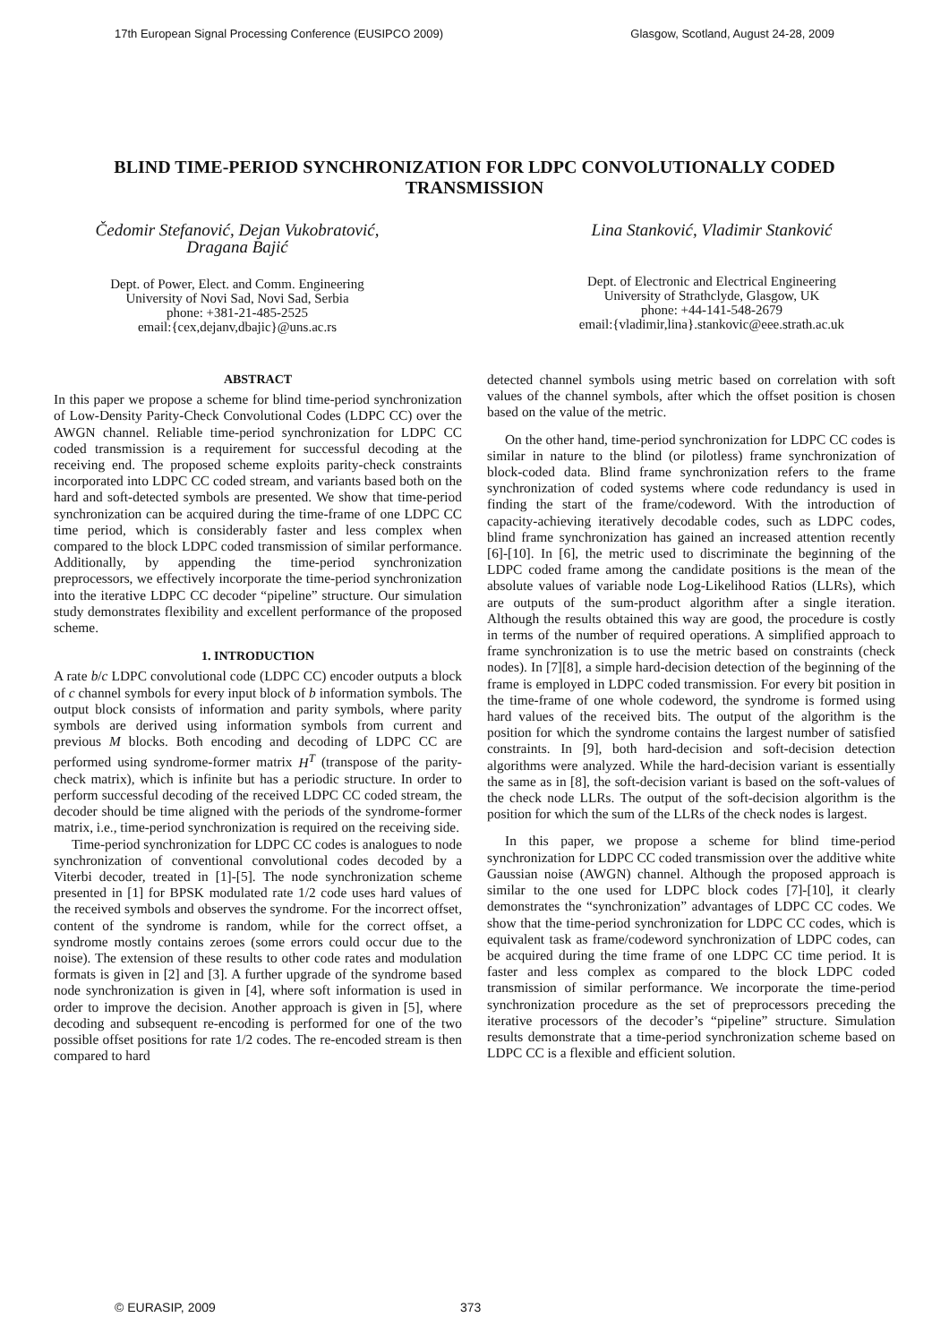17th European Signal Processing Conference (EUSIPCO 2009) Glasgow, Scotland, August 24-28, 2009
BLIND TIME-PERIOD SYNCHRONIZATION FOR LDPC CONVOLUTIONALLY CODED TRANSMISSION
Čedomir Stefanović, Dejan Vukobratović,
Dragana Bajić
Dept. of Power, Elect. and Comm. Engineering
University of Novi Sad, Novi Sad, Serbia
phone: +381-21-485-2525
email:{cex,dejanv,dbajic}@uns.ac.rs
Lina Stanković, Vladimir Stanković
Dept. of Electronic and Electrical Engineering
University of Strathclyde, Glasgow, UK
phone: +44-141-548-2679
email:{vladimir,lina}.stankovic@eee.strath.ac.uk
ABSTRACT
In this paper we propose a scheme for blind time-period synchronization of Low-Density Parity-Check Convolutional Codes (LDPC CC) over the AWGN channel. Reliable time-period synchronization for LDPC CC coded transmission is a requirement for successful decoding at the receiving end. The proposed scheme exploits parity-check constraints incorporated into LDPC CC coded stream, and variants based both on the hard and soft-detected symbols are presented. We show that time-period synchronization can be acquired during the time-frame of one LDPC CC time period, which is considerably faster and less complex when compared to the block LDPC coded transmission of similar performance. Additionally, by appending the time-period synchronization preprocessors, we effectively incorporate the time-period synchronization into the iterative LDPC CC decoder “pipeline” structure. Our simulation study demonstrates flexibility and excellent performance of the proposed scheme.
1. INTRODUCTION
A rate b/c LDPC convolutional code (LDPC CC) encoder outputs a block of c channel symbols for every input block of b information symbols. The output block consists of information and parity symbols, where parity symbols are derived using information symbols from current and previous M blocks. Both encoding and decoding of LDPC CC are performed using syndrome-former matrix H<sup>T</sup> (transpose of the parity-check matrix), which is infinite but has a periodic structure. In order to perform successful decoding of the received LDPC CC coded stream, the decoder should be time aligned with the periods of the syndrome-former matrix, i.e., time-period synchronization is required on the receiving side.
Time-period synchronization for LDPC CC codes is analogues to node synchronization of conventional convolutional codes decoded by a Viterbi decoder, treated in [1]-[5]. The node synchronization scheme presented in [1] for BPSK modulated rate 1/2 code uses hard values of the received symbols and observes the syndrome. For the incorrect offset, content of the syndrome is random, while for the correct offset, a syndrome mostly contains zeroes (some errors could occur due to the noise). The extension of these results to other code rates and modulation formats is given in [2] and [3]. A further upgrade of the syndrome based node synchronization is given in [4], where soft information is used in order to improve the decision. Another approach is given in [5], where decoding and subsequent re-encoding is performed for one of the two possible offset positions for rate 1/2 codes. The re-encoded stream is then compared to hard
detected channel symbols using metric based on correlation with soft values of the channel symbols, after which the offset position is chosen based on the value of the metric.
On the other hand, time-period synchronization for LDPC CC codes is similar in nature to the blind (or pilotless) frame synchronization of block-coded data. Blind frame synchronization refers to the frame synchronization of coded systems where code redundancy is used in finding the start of the frame/codeword. With the introduction of capacity-achieving iteratively decodable codes, such as LDPC codes, blind frame synchronization has gained an increased attention recently [6]-[10]. In [6], the metric used to discriminate the beginning of the LDPC coded frame among the candidate positions is the mean of the absolute values of variable node Log-Likelihood Ratios (LLRs), which are outputs of the sum-product algorithm after a single iteration. Although the results obtained this way are good, the procedure is costly in terms of the number of required operations. A simplified approach to frame synchronization is to use the metric based on constraints (check nodes). In [7][8], a simple hard-decision detection of the beginning of the frame is employed in LDPC coded transmission. For every bit position in the time-frame of one whole codeword, the syndrome is formed using hard values of the received bits. The output of the algorithm is the position for which the syndrome contains the largest number of satisfied constraints. In [9], both hard-decision and soft-decision detection algorithms were analyzed. While the hard-decision variant is essentially the same as in [8], the soft-decision variant is based on the soft-values of the check node LLRs. The output of the soft-decision algorithm is the position for which the sum of the LLRs of the check nodes is largest.
In this paper, we propose a scheme for blind time-period synchronization for LDPC CC coded transmission over the additive white Gaussian noise (AWGN) channel. Although the proposed approach is similar to the one used for LDPC block codes [7]-[10], it clearly demonstrates the “synchronization” advantages of LDPC CC codes. We show that the time-period synchronization for LDPC CC codes, which is equivalent task as frame/codeword synchronization of LDPC codes, can be acquired during the time frame of one LDPC CC time period. It is faster and less complex as compared to the block LDPC coded transmission of similar performance. We incorporate the time-period synchronization procedure as the set of preprocessors preceding the iterative processors of the decoder’s “pipeline” structure. Simulation results demonstrate that a time-period synchronization scheme based on LDPC CC is a flexible and efficient solution.
© EURASIP, 2009 373